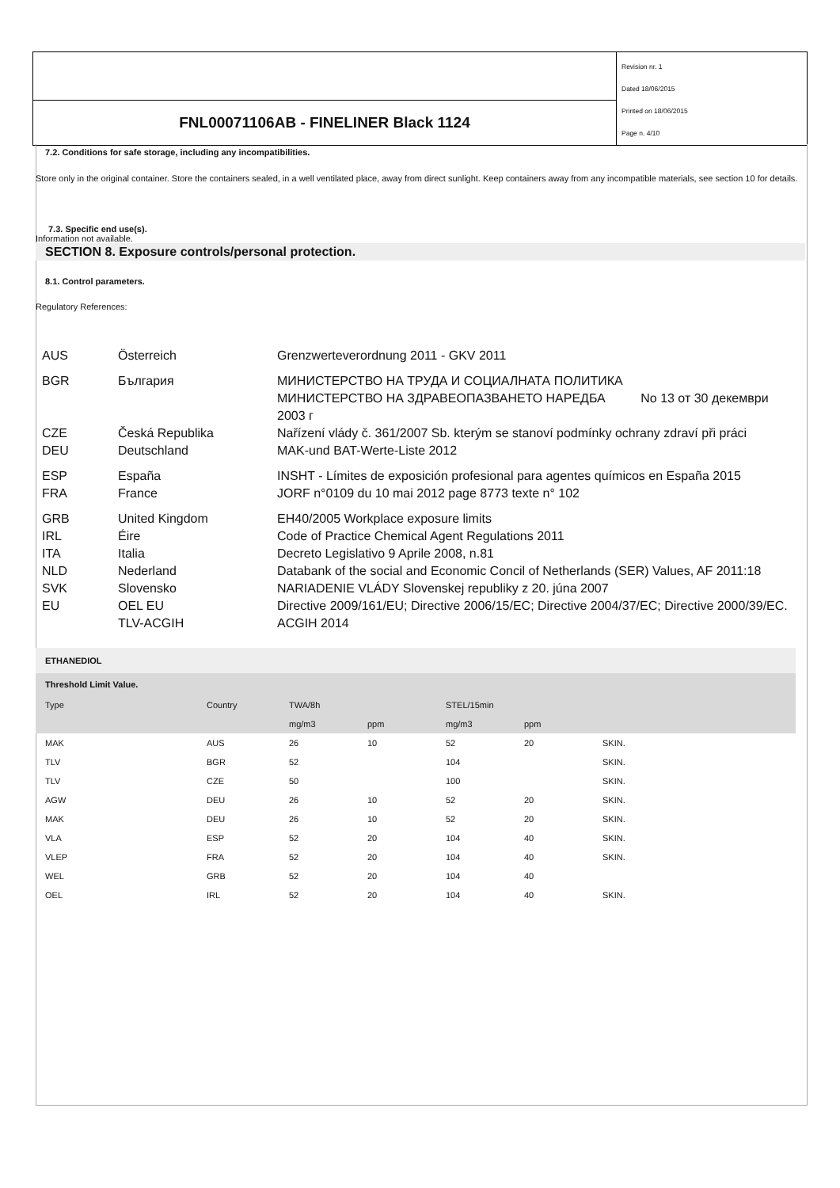FNL00071106AB - FINELINER Black 1124
Revision nr. 1
Dated 18/06/2015
Printed on 18/06/2015
Page n. 4/10
7.2. Conditions for safe storage, including any incompatibilities.
Store only in the original container. Store the containers sealed, in a well ventilated place, away from direct sunlight. Keep containers away from any incompatible materials, see section 10 for details.
7.3. Specific end use(s).
Information not available.
SECTION 8. Exposure controls/personal protection.
8.1. Control parameters.
Regulatory References:
| AUS | Österreich | Grenzwerteverordnung 2011 - GKV 2011 |
| BGR | България | МИНИСТЕРСТВО НА ТРУДА И СОЦИАЛНАТА ПОЛИТИКА МИНИСТЕРСТВО НА ЗДРАВЕОПАЗВАНЕТО НАРЕДБА No 13 от 30 декември 2003 г |
| CZE | Česká Republika | Nařízení vlády č. 361/2007 Sb. kterým se stanoví podmínky ochrany zdraví při práci |
| DEU | Deutschland | MAK-und BAT-Werte-Liste 2012 |
| ESP | España | INSHT - Límites de exposición profesional para agentes químicos en España 2015 |
| FRA | France | JORF n°0109 du 10 mai 2012 page 8773 texte n° 102 |
| GRB | United Kingdom | EH40/2005 Workplace exposure limits |
| IRL | Éire | Code of Practice Chemical Agent Regulations 2011 |
| ITA | Italia | Decreto Legislativo 9 Aprile 2008, n.81 |
| NLD | Nederland | Databank of the social and Economic Concil of Netherlands (SER) Values, AF 2011:18 |
| SVK | Slovensko | NARIADENIE VLÁDY Slovenskej republiky z 20. júna 2007 |
| EU | OEL EU | Directive 2009/161/EU; Directive 2006/15/EC; Directive 2004/37/EC; Directive 2000/39/EC. |
| | TLV-ACGIH | ACGIH 2014 |
| ETHANEDIOL | | | | | | |
| Threshold Limit Value. | | | | | | |
| Type | Country | TWA/8h | | STEL/15min | | |
| | | mg/m3 | ppm | mg/m3 | ppm | |
| MAK | AUS | 26 | 10 | 52 | 20 | SKIN. |
| TLV | BGR | 52 | | 104 | | SKIN. |
| TLV | CZE | 50 | | 100 | | SKIN. |
| AGW | DEU | 26 | 10 | 52 | 20 | SKIN. |
| MAK | DEU | 26 | 10 | 52 | 20 | SKIN. |
| VLA | ESP | 52 | 20 | 104 | 40 | SKIN. |
| VLEP | FRA | 52 | 20 | 104 | 40 | SKIN. |
| WEL | GRB | 52 | 20 | 104 | 40 | |
| OEL | IRL | 52 | 20 | 104 | 40 | SKIN. |